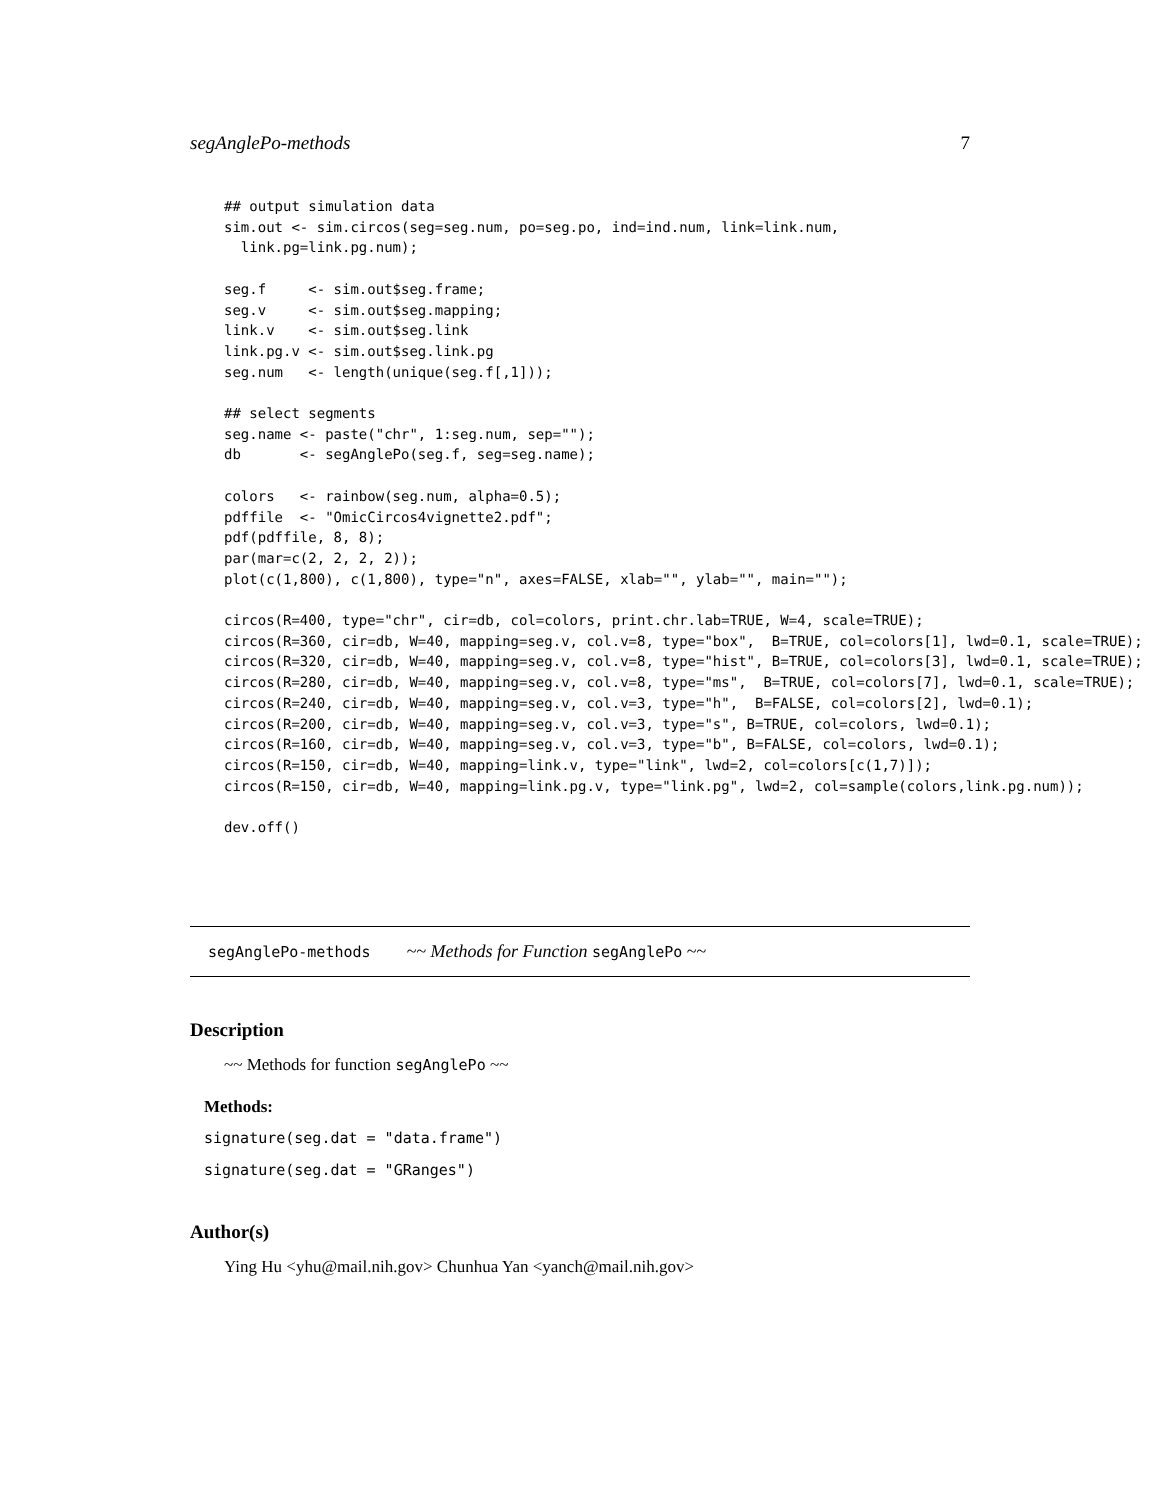segAnglePo-methods 7
## output simulation data
sim.out <- sim.circos(seg=seg.num, po=seg.po, ind=ind.num, link=link.num,
  link.pg=link.pg.num);

seg.f     <- sim.out$seg.frame;
seg.v     <- sim.out$seg.mapping;
link.v    <- sim.out$seg.link
link.pg.v <- sim.out$seg.link.pg
seg.num   <- length(unique(seg.f[,1]));

## select segments
seg.name <- paste("chr", 1:seg.num, sep="");
db       <- segAnglePo(seg.f, seg=seg.name);

colors   <- rainbow(seg.num, alpha=0.5);
pdffile  <- "OmicCircos4vignette2.pdf";
pdf(pdffile, 8, 8);
par(mar=c(2, 2, 2, 2));
plot(c(1,800), c(1,800), type="n", axes=FALSE, xlab="", ylab="", main="");

circos(R=400, type="chr", cir=db, col=colors, print.chr.lab=TRUE, W=4, scale=TRUE);
circos(R=360, cir=db, W=40, mapping=seg.v, col.v=8, type="box",  B=TRUE, col=colors[1], lwd=0.1, scale=TRUE);
circos(R=320, cir=db, W=40, mapping=seg.v, col.v=8, type="hist", B=TRUE, col=colors[3], lwd=0.1, scale=TRUE);
circos(R=280, cir=db, W=40, mapping=seg.v, col.v=8, type="ms",  B=TRUE, col=colors[7], lwd=0.1, scale=TRUE);
circos(R=240, cir=db, W=40, mapping=seg.v, col.v=3, type="h",  B=FALSE, col=colors[2], lwd=0.1);
circos(R=200, cir=db, W=40, mapping=seg.v, col.v=3, type="s", B=TRUE, col=colors, lwd=0.1);
circos(R=160, cir=db, W=40, mapping=seg.v, col.v=3, type="b", B=FALSE, col=colors, lwd=0.1);
circos(R=150, cir=db, W=40, mapping=link.v, type="link", lwd=2, col=colors[c(1,7)]);
circos(R=150, cir=db, W=40, mapping=link.pg.v, type="link.pg", lwd=2, col=sample(colors,link.pg.num));

dev.off()
segAnglePo-methods ~~ Methods for Function segAnglePo ~~
Description
~~ Methods for function segAnglePo ~~
Methods:
signature(seg.dat = "data.frame")
signature(seg.dat = "GRanges")
Author(s)
Ying Hu <yhu@mail.nih.gov> Chunhua Yan <yanch@mail.nih.gov>